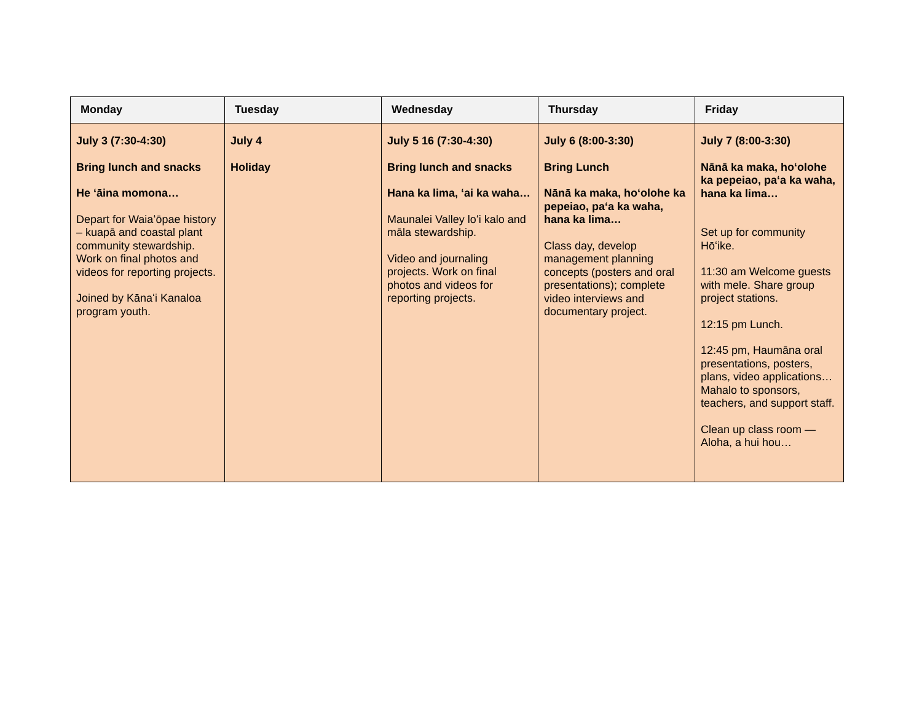| Monday | Tuesday | Wednesday | Thursday | Friday |
| --- | --- | --- | --- | --- |
| July 3 (7:30-4:30) Bring lunch and snacks He ‘āina momona… Depart for Waiaʻōpae history – kuapā and coastal plant community stewardship. Work on final photos and videos for reporting projects. Joined by Kānaʻi Kanaloa program youth. | July 4 Holiday | July 5 16 (7:30-4:30) Bring lunch and snacks Hana ka lima, ‘ai ka waha… Maunalei Valley loʻi kalo and māla stewardship. Video and journaling projects. Work on final photos and videos for reporting projects. | July 6 (8:00-3:30) Bring Lunch Nānā ka maka, hoʻolohe ka pepeiao, pa‘a ka waha, hana ka lima… Class day, develop management planning concepts (posters and oral presentations); complete video interviews and documentary project. | July 7 (8:00-3:30) Nānā ka maka, hoʻolohe ka pepeiao, pa‘a ka waha, hana ka lima… Set up for community Hōʻike. 11:30 am Welcome guests with mele. Share group project stations. 12:15 pm Lunch. 12:45 pm, Haumāna oral presentations, posters, plans, video applications… Mahalo to sponsors, teachers, and support staff. Clean up class room — Aloha, a hui hou… |